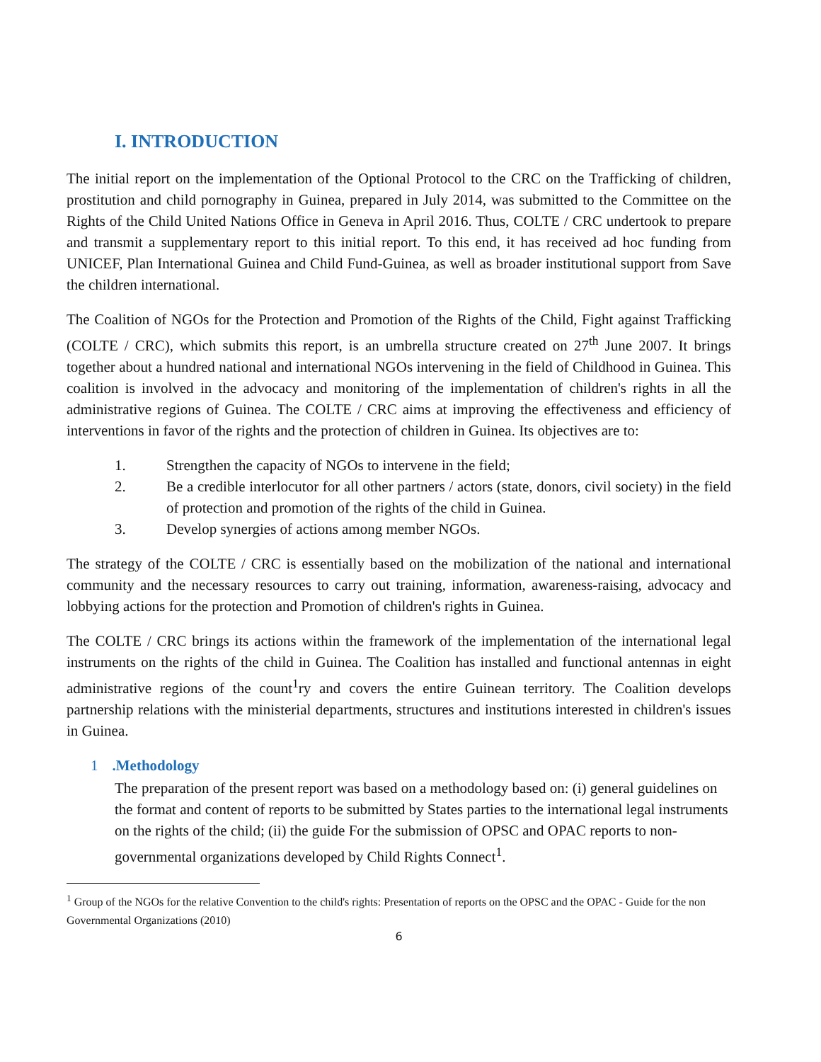I. INTRODUCTION
The initial report on the implementation of the Optional Protocol to the CRC on the Trafficking of children, prostitution and child pornography in Guinea, prepared in July 2014, was submitted to the Committee on the Rights of the Child United Nations Office in Geneva in April 2016. Thus, COLTE / CRC undertook to prepare and transmit a supplementary report to this initial report. To this end, it has received ad hoc funding from UNICEF, Plan International Guinea and Child Fund-Guinea, as well as broader institutional support from Save the children international.
The Coalition of NGOs for the Protection and Promotion of the Rights of the Child, Fight against Trafficking (COLTE / CRC), which submits this report, is an umbrella structure created on 27<sup>th</sup> June 2007. It brings together about a hundred national and international NGOs intervening in the field of Childhood in Guinea. This coalition is involved in the advocacy and monitoring of the implementation of children's rights in all the administrative regions of Guinea. The COLTE / CRC aims at improving the effectiveness and efficiency of interventions in favor of the rights and the protection of children in Guinea. Its objectives are to:
1. Strengthen the capacity of NGOs to intervene in the field;
2. Be a credible interlocutor for all other partners / actors (state, donors, civil society) in the field of protection and promotion of the rights of the child in Guinea.
3. Develop synergies of actions among member NGOs.
The strategy of the COLTE / CRC is essentially based on the mobilization of the national and international community and the necessary resources to carry out training, information, awareness-raising, advocacy and lobbying actions for the protection and Promotion of children's rights in Guinea.
The COLTE / CRC brings its actions within the framework of the implementation of the international legal instruments on the rights of the child in Guinea. The Coalition has installed and functional antennas in eight administrative regions of the count<sup>1</sup>ry and covers the entire Guinean territory. The Coalition develops partnership relations with the ministerial departments, structures and institutions interested in children's issues in Guinea.
1.Methodology
The preparation of the present report was based on a methodology based on: (i) general guidelines on the format and content of reports to be submitted by States parties to the international legal instruments on the rights of the child; (ii) the guide For the submission of OPSC and OPAC reports to non-governmental organizations developed by Child Rights Connect<sup>1</sup>.
<sup>1</sup> Group of the NGOs for the relative Convention to the child's rights: Presentation of reports on the OPSC and the OPAC - Guide for the non Governmental Organizations (2010)
6